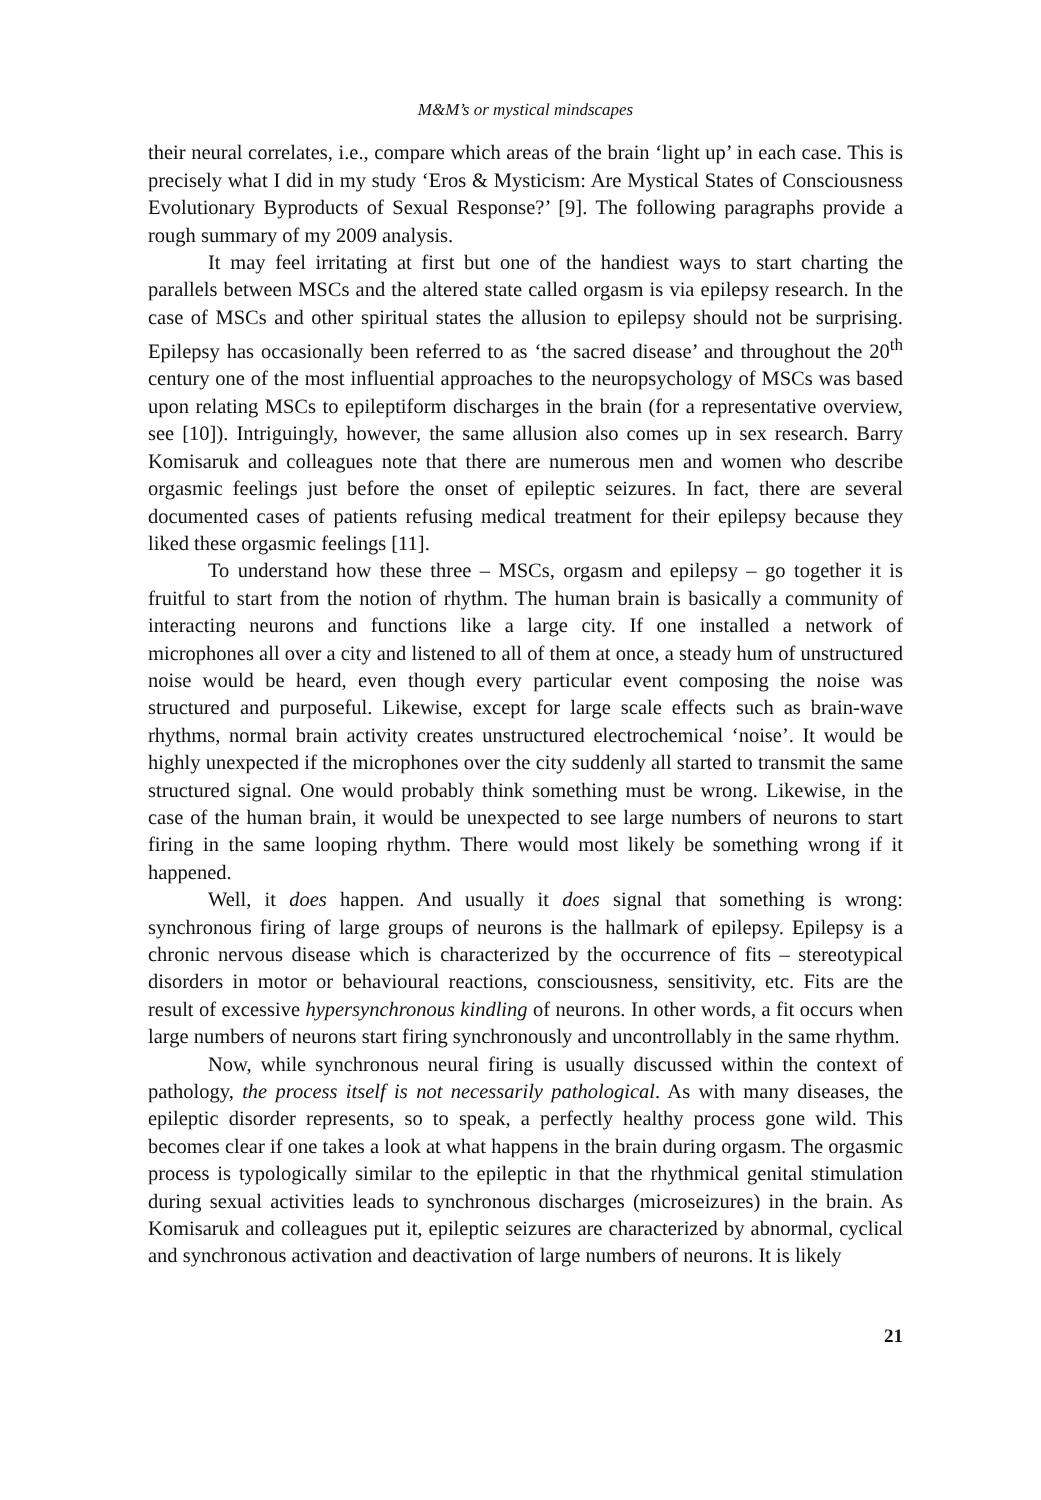M&M’s or mystical mindscapes
their neural correlates, i.e., compare which areas of the brain ‘light up’ in each case. This is precisely what I did in my study ‘Eros & Mysticism: Are Mystical States of Consciousness Evolutionary Byproducts of Sexual Response?’ [9]. The following paragraphs provide a rough summary of my 2009 analysis.
It may feel irritating at first but one of the handiest ways to start charting the parallels between MSCs and the altered state called orgasm is via epilepsy research. In the case of MSCs and other spiritual states the allusion to epilepsy should not be surprising. Epilepsy has occasionally been referred to as ‘the sacred disease’ and throughout the 20<sup>th</sup> century one of the most influential approaches to the neuropsychology of MSCs was based upon relating MSCs to epileptiform discharges in the brain (for a representative overview, see [10]). Intriguingly, however, the same allusion also comes up in sex research. Barry Komisaruk and colleagues note that there are numerous men and women who describe orgasmic feelings just before the onset of epileptic seizures. In fact, there are several documented cases of patients refusing medical treatment for their epilepsy because they liked these orgasmic feelings [11].
To understand how these three – MSCs, orgasm and epilepsy – go together it is fruitful to start from the notion of rhythm. The human brain is basically a community of interacting neurons and functions like a large city. If one installed a network of microphones all over a city and listened to all of them at once, a steady hum of unstructured noise would be heard, even though every particular event composing the noise was structured and purposeful. Likewise, except for large scale effects such as brain-wave rhythms, normal brain activity creates unstructured electrochemical ‘noise’. It would be highly unexpected if the microphones over the city suddenly all started to transmit the same structured signal. One would probably think something must be wrong. Likewise, in the case of the human brain, it would be unexpected to see large numbers of neurons to start firing in the same looping rhythm. There would most likely be something wrong if it happened.
Well, it does happen. And usually it does signal that something is wrong: synchronous firing of large groups of neurons is the hallmark of epilepsy. Epilepsy is a chronic nervous disease which is characterized by the occurrence of fits – stereotypical disorders in motor or behavioural reactions, consciousness, sensitivity, etc. Fits are the result of excessive hypersynchronous kindling of neurons. In other words, a fit occurs when large numbers of neurons start firing synchronously and uncontrollably in the same rhythm.
Now, while synchronous neural firing is usually discussed within the context of pathology, the process itself is not necessarily pathological. As with many diseases, the epileptic disorder represents, so to speak, a perfectly healthy process gone wild. This becomes clear if one takes a look at what happens in the brain during orgasm. The orgasmic process is typologically similar to the epileptic in that the rhythmical genital stimulation during sexual activities leads to synchronous discharges (microseizures) in the brain. As Komisaruk and colleagues put it, epileptic seizures are characterized by abnormal, cyclical and synchronous activation and deactivation of large numbers of neurons. It is likely
21